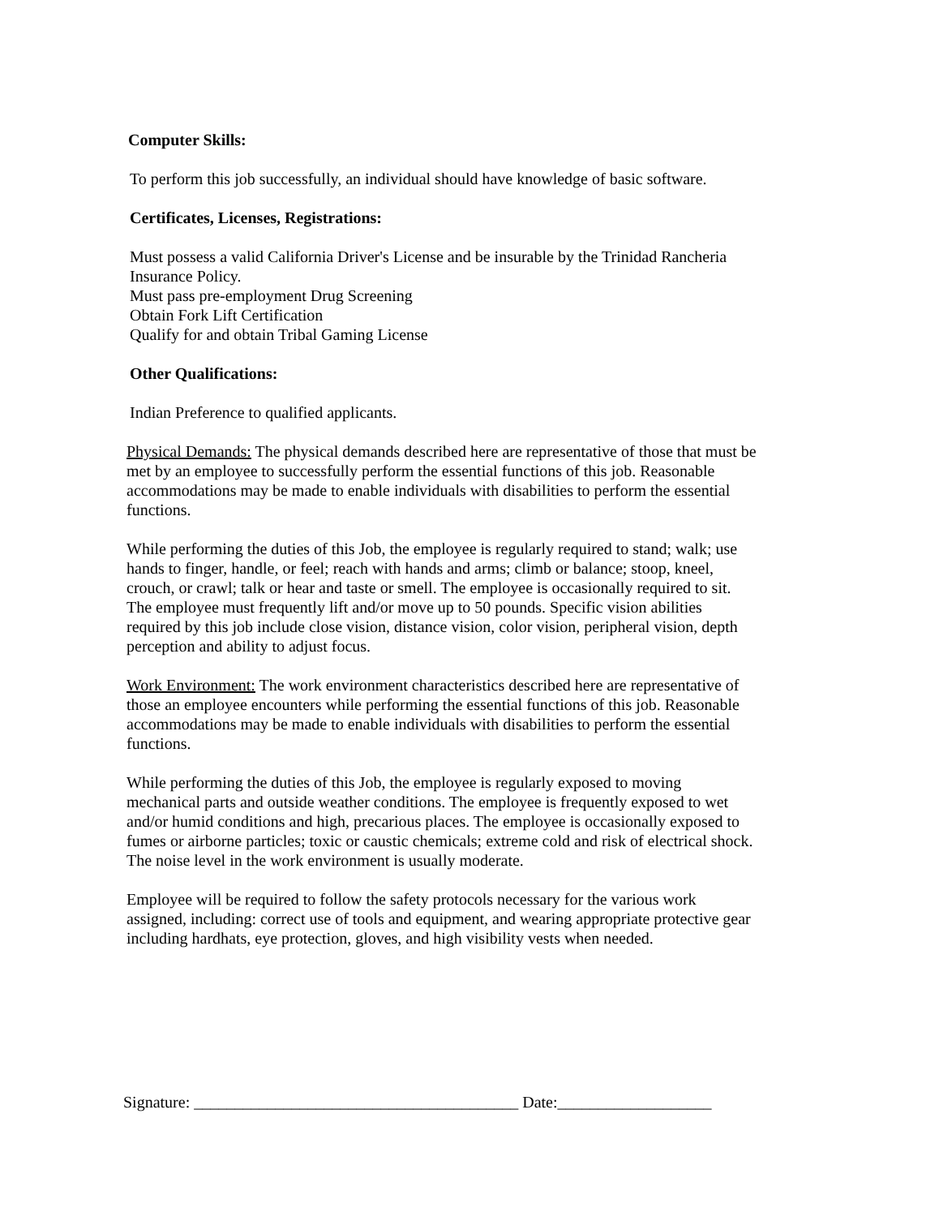Computer Skills:
To perform this job successfully, an individual should have knowledge of basic software.
Certificates, Licenses, Registrations:
Must possess a valid California Driver's License and be insurable by the Trinidad Rancheria Insurance Policy.
Must pass pre-employment Drug Screening
Obtain Fork Lift Certification
Qualify for and obtain Tribal Gaming License
Other Qualifications:
Indian Preference to qualified applicants.
Physical Demands: The physical demands described here are representative of those that must be met by an employee to successfully perform the essential functions of this job. Reasonable accommodations may be made to enable individuals with disabilities to perform the essential functions.
While performing the duties of this Job, the employee is regularly required to stand; walk; use hands to finger, handle, or feel; reach with hands and arms; climb or balance; stoop, kneel, crouch, or crawl; talk or hear and taste or smell. The employee is occasionally required to sit. The employee must frequently lift and/or move up to 50 pounds. Specific vision abilities required by this job include close vision, distance vision, color vision, peripheral vision, depth perception and ability to adjust focus.
Work Environment: The work environment characteristics described here are representative of those an employee encounters while performing the essential functions of this job. Reasonable accommodations may be made to enable individuals with disabilities to perform the essential functions.
While performing the duties of this Job, the employee is regularly exposed to moving mechanical parts and outside weather conditions. The employee is frequently exposed to wet and/or humid conditions and high, precarious places. The employee is occasionally exposed to fumes or airborne particles; toxic or caustic chemicals; extreme cold and risk of electrical shock. The noise level in the work environment is usually moderate.
Employee will be required to follow the safety protocols necessary for the various work assigned, including: correct use of tools and equipment, and wearing appropriate protective gear including hardhats, eye protection, gloves, and high visibility vests when needed.
Signature: ________________________________________ Date:___________________